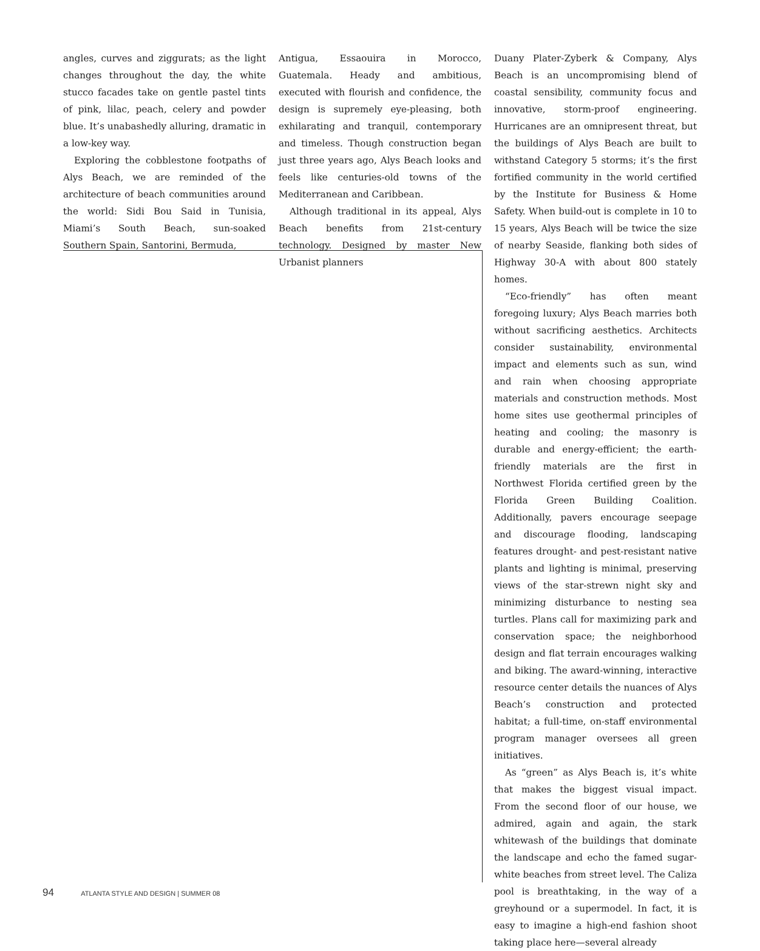angles, curves and ziggurats; as the light changes throughout the day, the white stucco facades take on gentle pastel tints of pink, lilac, peach, celery and powder blue. It’s unabashedly alluring, dramatic in a low-key way.
Exploring the cobblestone footpaths of Alys Beach, we are reminded of the architecture of beach communities around the world: Sidi Bou Said in Tunisia, Miami’s South Beach, sun-soaked Southern Spain, Santorini, Bermuda,
Antigua, Essaouira in Morocco, Guatemala. Heady and ambitious, executed with flourish and confidence, the design is supremely eye-pleasing, both exhilarating and tranquil, contemporary and timeless. Though construction began just three years ago, Alys Beach looks and feels like centuries-old towns of the Mediterranean and Caribbean.
Although traditional in its appeal, Alys Beach benefits from 21st-century technology. Designed by master New Urbanist planners
Duany Plater-Zyberk & Company, Alys Beach is an uncompromising blend of coastal sensibility, community focus and innovative, storm-proof engineering. Hurricanes are an omnipresent threat, but the buildings of Alys Beach are built to withstand Category 5 storms; it’s the first fortified community in the world certified by the Institute for Business & Home Safety. When build-out is complete in 10 to 15 years, Alys Beach will be twice the size of nearby Seaside, flanking both sides of Highway 30-A with about 800 stately homes.
“Eco-friendly” has often meant foregoing luxury; Alys Beach marries both without sacrificing aesthetics. Architects consider sustainability, environmental impact and elements such as sun, wind and rain when choosing appropriate materials and construction methods. Most home sites use geothermal principles of heating and cooling; the masonry is durable and energy-efficient; the earth-friendly materials are the first in Northwest Florida certified green by the Florida Green Building Coalition. Additionally, pavers encourage seepage and discourage flooding, landscaping features drought- and pest-resistant native plants and lighting is minimal, preserving views of the star-strewn night sky and minimizing disturbance to nesting sea turtles. Plans call for maximizing park and conservation space; the neighborhood design and flat terrain encourages walking and biking. The award-winning, interactive resource center details the nuances of Alys Beach’s construction and protected habitat; a full-time, on-staff environmental program manager oversees all green initiatives.
As “green” as Alys Beach is, it’s white that makes the biggest visual impact. From the second floor of our house, we admired, again and again, the stark whitewash of the buildings that dominate the landscape and echo the famed sugar-white beaches from street level. The Caliza pool is breathtaking, in the way of a greyhound or a supermodel. In fact, it is easy to imagine a high-end fashion shoot taking place here—several already
94 ATLANTA STYLE AND DESIGN | SUMMER 08